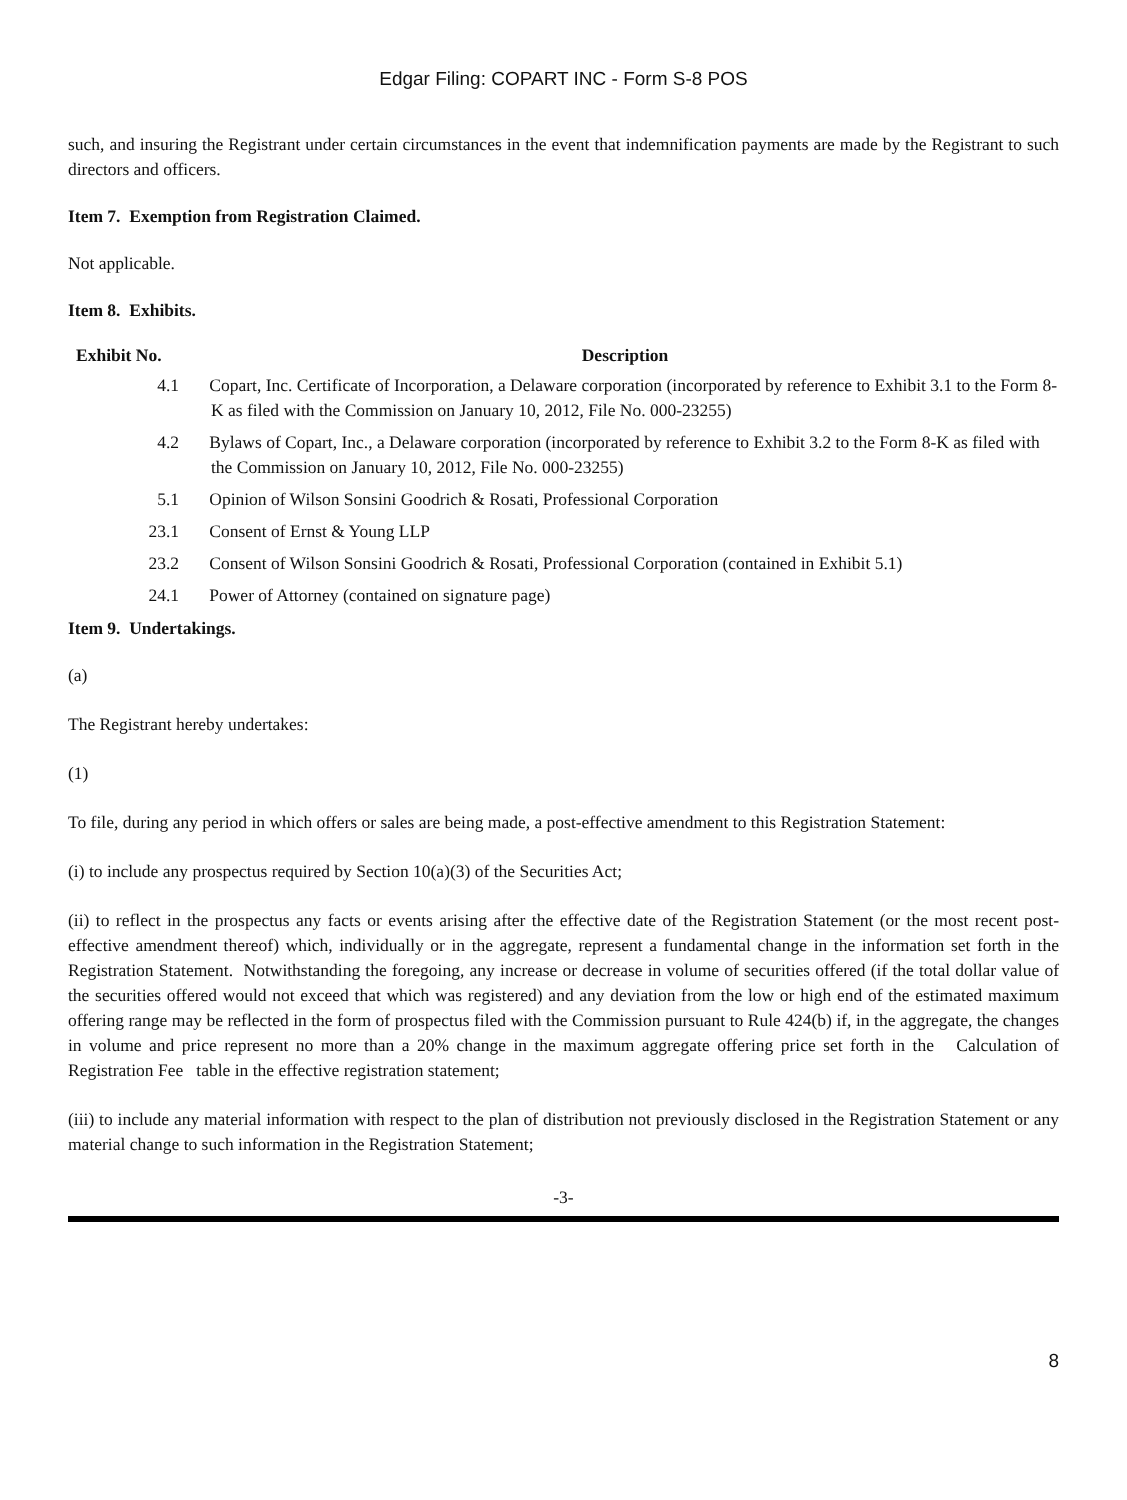Edgar Filing: COPART INC - Form S-8 POS
such, and insuring the Registrant under certain circumstances in the event that indemnification payments are made by the Registrant to such directors and officers.
Item 7. Exemption from Registration Claimed.
Not applicable.
Item 8. Exhibits.
| Exhibit No. | Description |
| --- | --- |
| 4.1 | Copart, Inc. Certificate of Incorporation, a Delaware corporation (incorporated by reference to Exhibit 3.1 to the Form 8-K as filed with the Commission on January 10, 2012, File No. 000-23255) |
| 4.2 | Bylaws of Copart, Inc., a Delaware corporation (incorporated by reference to Exhibit 3.2 to the Form 8-K as filed with the Commission on January 10, 2012, File No. 000-23255) |
| 5.1 | Opinion of Wilson Sonsini Goodrich & Rosati, Professional Corporation |
| 23.1 | Consent of Ernst & Young LLP |
| 23.2 | Consent of Wilson Sonsini Goodrich & Rosati, Professional Corporation (contained in Exhibit 5.1) |
| 24.1 | Power of Attorney (contained on signature page) |
Item 9. Undertakings.
(a)
The Registrant hereby undertakes:
(1)
To file, during any period in which offers or sales are being made, a post-effective amendment to this Registration Statement:
(i) to include any prospectus required by Section 10(a)(3) of the Securities Act;
(ii) to reflect in the prospectus any facts or events arising after the effective date of the Registration Statement (or the most recent post-effective amendment thereof) which, individually or in the aggregate, represent a fundamental change in the information set forth in the Registration Statement. Notwithstanding the foregoing, any increase or decrease in volume of securities offered (if the total dollar value of the securities offered would not exceed that which was registered) and any deviation from the low or high end of the estimated maximum offering range may be reflected in the form of prospectus filed with the Commission pursuant to Rule 424(b) if, in the aggregate, the changes in volume and price represent no more than a 20% change in the maximum aggregate offering price set forth in the Calculation of Registration Fee table in the effective registration statement;
(iii) to include any material information with respect to the plan of distribution not previously disclosed in the Registration Statement or any material change to such information in the Registration Statement;
-3-
8